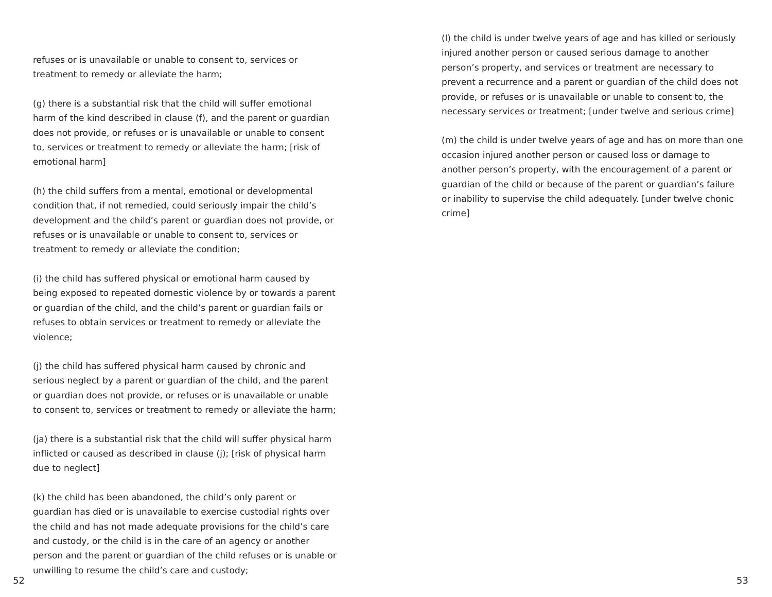refuses or is unavailable or unable to consent to, services or treatment to remedy or alleviate the harm;
(g) there is a substantial risk that the child will suffer emotional harm of the kind described in clause (f), and the parent or guardian does not provide, or refuses or is unavailable or unable to consent to, services or treatment to remedy or alleviate the harm; [risk of emotional harm]
(h) the child suffers from a mental, emotional or developmental condition that, if not remedied, could seriously impair the child’s development and the child’s parent or guardian does not provide, or refuses or is unavailable or unable to consent to, services or treatment to remedy or alleviate the condition;
(i) the child has suffered physical or emotional harm caused by being exposed to repeated domestic violence by or towards a parent or guardian of the child, and the child’s parent or guardian fails or refuses to obtain services or treatment to remedy or alleviate the violence;
(j) the child has suffered physical harm caused by chronic and serious neglect by a parent or guardian of the child, and the parent or guardian does not provide, or refuses or is unavailable or unable to consent to, services or treatment to remedy or alleviate the harm;
(ja) there is a substantial risk that the child will suffer physical harm inflicted or caused as described in clause (j); [risk of physical harm due to neglect]
(k) the child has been abandoned, the child’s only parent or guardian has died or is unavailable to exercise custodial rights over the child and has not made adequate provisions for the child’s care and custody, or the child is in the care of an agency or another person and the parent or guardian of the child refuses or is unable or unwilling to resume the child’s care and custody;
52
(l) the child is under twelve years of age and has killed or seriously injured another person or caused serious damage to another person’s property, and services or treatment are necessary to prevent a recurrence and a parent or guardian of the child does not provide, or refuses or is unavailable or unable to consent to, the necessary services or treatment; [under twelve and serious crime]
(m) the child is under twelve years of age and has on more than one occasion injured another person or caused loss or damage to another person’s property, with the encouragement of a parent or guardian of the child or because of the parent or guardian’s failure or inability to supervise the child adequately. [under twelve chonic crime]
53